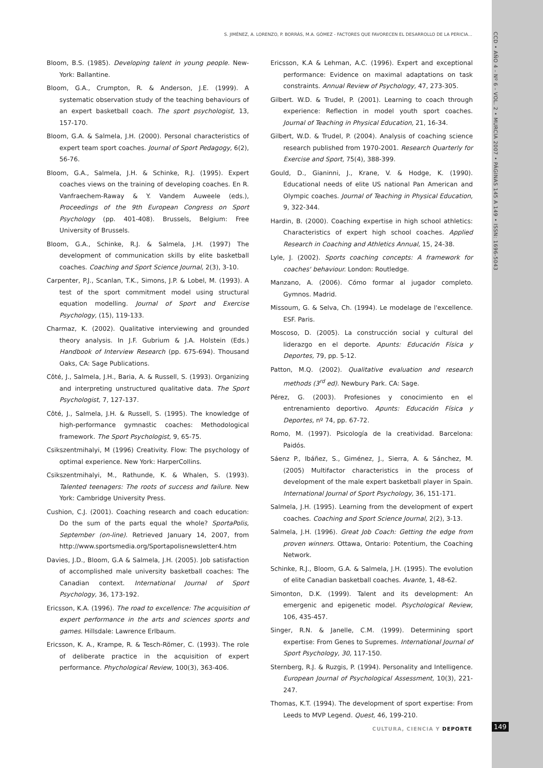S. JIMÉNEZ, A. LORENZO, P. BORRÁS, M.A. GÓMEZ - FACTORES QUE FAVORECEN EL DESARROLLO DE LA PERICIA…
CCD • AÑO 4 - Nº 6 - VOL. 2 • MURCIA 2007 • PÁGINAS 145 A 149 • ISSN: 1696-5043
Bloom, B.S. (1985). Developing talent in young people. New-York: Ballantine.
Bloom, G.A., Crumpton, R. & Anderson, J.E. (1999). A systematic observation study of the teaching behaviours of an expert basketball coach. The sport psychologist, 13, 157-170.
Bloom, G.A. & Salmela, J.H. (2000). Personal characteristics of expert team sport coaches. Journal of Sport Pedagogy, 6(2), 56-76.
Bloom, G.A., Salmela, J.H. & Schinke, R.J. (1995). Expert coaches views on the training of developing coaches. En R. Vanfraechem-Raway & Y. Vandem Auweele (eds.), Proceedings of the 9th European Congress on Sport Psychology (pp. 401-408). Brussels, Belgium: Free University of Brussels.
Bloom, G.A., Schinke, R.J. & Salmela, J.H. (1997) The development of communication skills by elite basketball coaches. Coaching and Sport Science Journal, 2(3), 3-10.
Carpenter, P.J., Scanlan, T.K., Simons, J.P. & Lobel, M. (1993). A test of the sport commitment model using structural equation modelling. Journal of Sport and Exercise Psychology, (15), 119-133.
Charmaz, K. (2002). Qualitative interviewing and grounded theory analysis. In J.F. Gubrium & J.A. Holstein (Eds.) Handbook of Interview Research (pp. 675-694). Thousand Oaks, CA: Sage Publications.
Côté, J., Salmela, J.H., Baria, A. & Russell, S. (1993). Organizing and interpreting unstructured qualitative data. The Sport Psychologist, 7, 127-137.
Côté, J., Salmela, J.H. & Russell, S. (1995). The knowledge of high-performance gymnastic coaches: Methodological framework. The Sport Psychologist, 9, 65-75.
Csikszentmihalyi, M (1996) Creativity. Flow: The psychology of optimal experience. New York: HarperCollins.
Csikszentmihalyi, M., Rathunde, K. & Whalen, S. (1993). Talented teenagers: The roots of success and failure. New York: Cambridge University Press.
Cushion, C.J. (2001). Coaching research and coach education: Do the sum of the parts equal the whole? SportaPolis, September (on-line). Retrieved January 14, 2007, from http://www.sportsmedia.org/Sportapolisnewsletter4.htm
Davies, J.D., Bloom, G.A & Salmela, J.H. (2005). Job satisfaction of accomplished male university basketball coaches: The Canadian context. International Journal of Sport Psychology, 36, 173-192.
Ericsson, K.A. (1996). The road to excellence: The acquisition of expert performance in the arts and sciences sports and games. Hillsdale: Lawrence Erlbaum.
Ericsson, K. A., Krampe, R. & Tesch-Römer, C. (1993). The role of deliberate practice in the acquisition of expert performance. Phychological Review, 100(3), 363-406.
Ericsson, K.A & Lehman, A.C. (1996). Expert and exceptional performance: Evidence on maximal adaptations on task constraints. Annual Review of Psychology, 47, 273-305.
Gilbert. W.D. & Trudel, P. (2001). Learning to coach through experience: Reflection in model youth sport coaches. Journal of Teaching in Physical Education, 21, 16-34.
Gilbert, W.D. & Trudel, P. (2004). Analysis of coaching science research published from 1970-2001. Research Quarterly for Exercise and Sport, 75(4), 388-399.
Gould, D., Gianinni, J., Krane, V. & Hodge, K. (1990). Educational needs of elite US national Pan American and Olympic coaches. Journal of Teaching in Physical Education, 9, 322-344.
Hardin, B. (2000). Coaching expertise in high school athletics: Characteristics of expert high school coaches. Applied Research in Coaching and Athletics Annual, 15, 24-38.
Lyle, J. (2002). Sports coaching concepts: A framework for coaches' behaviour. London: Routledge.
Manzano, A. (2006). Cómo formar al jugador completo. Gymnos. Madrid.
Missoum, G. & Selva, Ch. (1994). Le modelage de l'excellence. ESF. Paris.
Moscoso, D. (2005). La construcción social y cultural del liderazgo en el deporte. Apunts: Educación Física y Deportes, 79, pp. 5-12.
Patton, M.Q. (2002). Qualitative evaluation and research methods (3<sup>rd</sup> ed). Newbury Park. CA: Sage.
Pérez, G. (2003). Profesiones y conocimiento en el entrenamiento deportivo. Apunts: Educación Física y Deportes, nº 74, pp. 67-72.
Romo, M. (1997). Psicología de la creatividad. Barcelona: Paidós.
Sáenz P., Ibáñez, S., Giménez, J., Sierra, A. & Sánchez, M. (2005) Multifactor characteristics in the process of development of the male expert basketball player in Spain. International Journal of Sport Psychology, 36, 151-171.
Salmela, J.H. (1995). Learning from the development of expert coaches. Coaching and Sport Science Journal, 2(2), 3-13.
Salmela, J.H. (1996). Great Job Coach: Getting the edge from proven winners. Ottawa, Ontario: Potentium, the Coaching Network.
Schinke, R.J., Bloom, G.A. & Salmela, J.H. (1995). The evolution of elite Canadian basketball coaches. Avante, 1, 48-62.
Simonton, D.K. (1999). Talent and its development: An emergenic and epigenetic model. Psychological Review, 106, 435-457.
Singer, R.N. & Janelle, C.M. (1999). Determining sport expertise: From Genes to Supremes. International Journal of Sport Psychology, 30, 117-150.
Sternberg, R.J. & Ruzgis, P. (1994). Personality and Intelligence. European Journal of Psychological Assessment, 10(3), 221-247.
Thomas, K.T. (1994). The development of sport expertise: From Leeds to MVP Legend. Quest, 46, 199-210.
CULTURA, CIENCIA Y DEPORTE 149